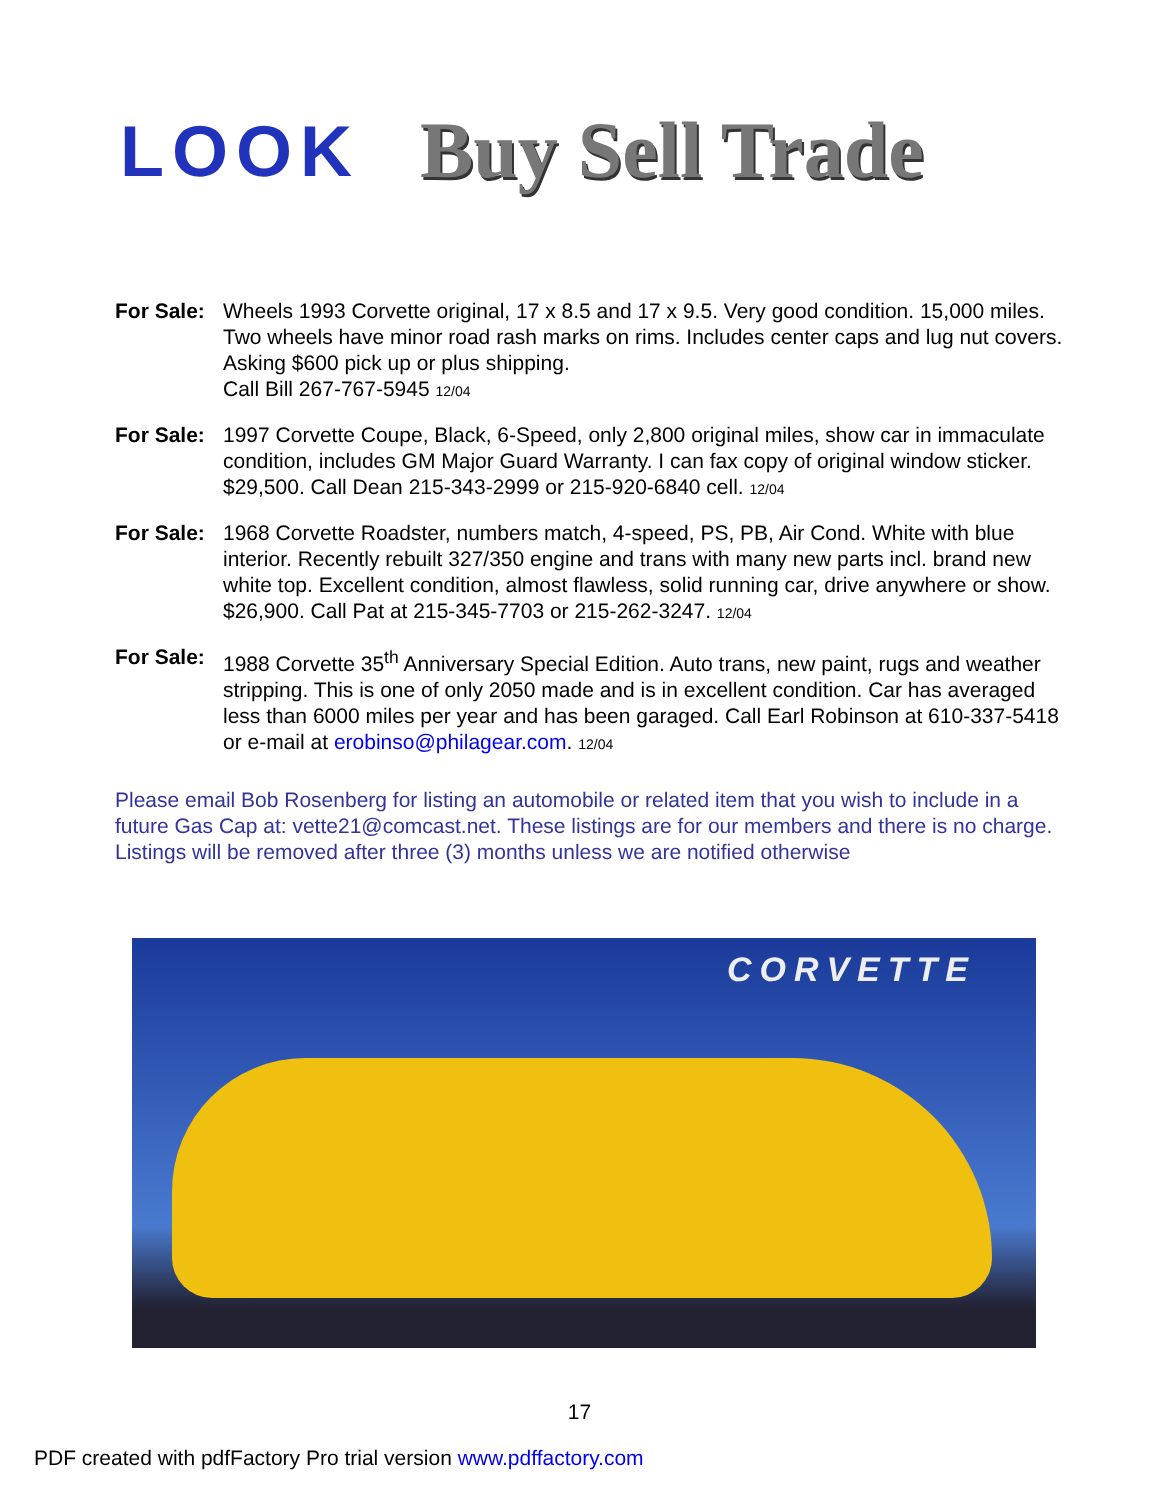LOOK Buy Sell Trade
For Sale:
Wheels 1993 Corvette original, 17 x 8.5 and 17 x 9.5. Very good condition. 15,000 miles. Two wheels have minor road rash marks on rims. Includes center caps and lug nut covers. Asking $600 pick up or plus shipping.
Call Bill 267-767-5945 12/04
For Sale:
1997 Corvette Coupe, Black, 6-Speed, only 2,800 original miles, show car in immaculate condition, includes GM Major Guard Warranty. I can fax copy of original window sticker. $29,500. Call Dean 215-343-2999 or 215-920-6840 cell. 12/04
For Sale:
1968 Corvette Roadster, numbers match, 4-speed, PS, PB, Air Cond. White with blue interior. Recently rebuilt 327/350 engine and trans with many new parts incl. brand new white top. Excellent condition, almost flawless, solid running car, drive anywhere or show. $26,900. Call Pat at 215-345-7703 or 215-262-3247. 12/04
For Sale:
1988 Corvette 35<sup>th</sup> Anniversary Special Edition. Auto trans, new paint, rugs and weather stripping. This is one of only 2050 made and is in excellent condition. Car has averaged less than 6000 miles per year and has been garaged. Call Earl Robinson at 610-337-5418 or e-mail at erobinso@philagear.com. 12/04
Please email Bob Rosenberg for listing an automobile or related item that you wish to include in a future Gas Cap at: vette21@comcast.net. These listings are for our members and there is no charge. Listings will be removed after three (3) months unless we are notified otherwise
CORVETTE
17
PDF created with pdfFactory Pro trial version www.pdffactory.com